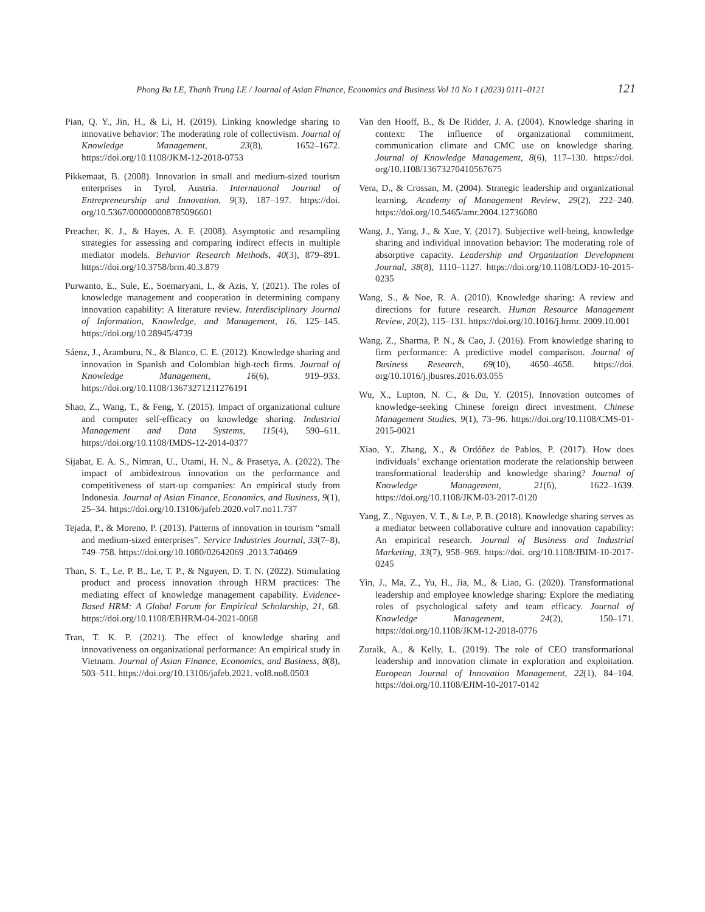Phong Ba LE, Thanh Trung LE / Journal of Asian Finance, Economics and Business Vol 10 No 1 (2023) 0111–0121 121
Pian, Q. Y., Jin, H., & Li, H. (2019). Linking knowledge sharing to innovative behavior: The moderating role of collectivism. Journal of Knowledge Management, 23(8), 1652–1672. https://doi.org/10.1108/JKM-12-2018-0753
Pikkemaat, B. (2008). Innovation in small and medium-sized tourism enterprises in Tyrol, Austria. International Journal of Entrepreneurship and Innovation, 9(3), 187–197. https://doi. org/10.5367/000000008785096601
Preacher, K. J., & Hayes, A. F. (2008). Asymptotic and resampling strategies for assessing and comparing indirect effects in multiple mediator models. Behavior Research Methods, 40(3), 879–891. https://doi.org/10.3758/brm.40.3.879
Purwanto, E., Sule, E., Soemaryani, I., & Azis, Y. (2021). The roles of knowledge management and cooperation in determining company innovation capability: A literature review. Interdisciplinary Journal of Information, Knowledge, and Management, 16, 125–145. https://doi.org/10.28945/4739
Sáenz, J., Aramburu, N., & Blanco, C. E. (2012). Knowledge sharing and innovation in Spanish and Colombian high-tech firms. Journal of Knowledge Management, 16(6), 919–933. https://doi.org/10.1108/13673271211276191
Shao, Z., Wang, T., & Feng, Y. (2015). Impact of organizational culture and computer self-efficacy on knowledge sharing. Industrial Management and Data Systems, 115(4), 590–611. https://doi.org/10.1108/IMDS-12-2014-0377
Sijabat, E. A. S., Nimran, U., Utami, H. N., & Prasetya, A. (2022). The impact of ambidextrous innovation on the performance and competitiveness of start-up companies: An empirical study from Indonesia. Journal of Asian Finance, Economics, and Business, 9(1), 25–34. https://doi.org/10.13106/jafeb.2020.vol7.no11.737
Tejada, P., & Moreno, P. (2013). Patterns of innovation in tourism “small and medium-sized enterprises”. Service Industries Journal, 33(7–8), 749–758. https://doi.org/10.1080/02642069 .2013.740469
Than, S. T., Le, P. B., Le, T. P., & Nguyen, D. T. N. (2022). Stimulating product and process innovation through HRM practices: The mediating effect of knowledge management capability. Evidence-Based HRM: A Global Forum for Empirical Scholarship, 21, 68. https://doi.org/10.1108/EBHRM-04-2021-0068
Tran, T. K. P. (2021). The effect of knowledge sharing and innovativeness on organizational performance: An empirical study in Vietnam. Journal of Asian Finance, Economics, and Business, 8(8), 503–511. https://doi.org/10.13106/jafeb.2021. vol8.no8.0503
Van den Hooff, B., & De Ridder, J. A. (2004). Knowledge sharing in context: The influence of organizational commitment, communication climate and CMC use on knowledge sharing. Journal of Knowledge Management, 8(6), 117–130. https://doi. org/10.1108/13673270410567675
Vera, D., & Crossan, M. (2004). Strategic leadership and organizational learning. Academy of Management Review, 29(2), 222–240. https://doi.org/10.5465/amr.2004.12736080
Wang, J., Yang, J., & Xue, Y. (2017). Subjective well-being, knowledge sharing and individual innovation behavior: The moderating role of absorptive capacity. Leadership and Organization Development Journal, 38(8), 1110–1127. https://doi.org/10.1108/LODJ-10-2015-0235
Wang, S., & Noe, R. A. (2010). Knowledge sharing: A review and directions for future research. Human Resource Management Review, 20(2), 115–131. https://doi.org/10.1016/j.hrmr. 2009.10.001
Wang, Z., Sharma, P. N., & Cao, J. (2016). From knowledge sharing to firm performance: A predictive model comparison. Journal of Business Research, 69(10), 4650–4658. https://doi. org/10.1016/j.jbusres.2016.03.055
Wu, X., Lupton, N. C., & Du, Y. (2015). Innovation outcomes of knowledge-seeking Chinese foreign direct investment. Chinese Management Studies, 9(1), 73–96. https://doi.org/10.1108/CMS-01-2015-0021
Xiao, Y., Zhang, X., & Ordóñez de Pablos, P. (2017). How does individuals’ exchange orientation moderate the relationship between transformational leadership and knowledge sharing? Journal of Knowledge Management, 21(6), 1622–1639. https://doi.org/10.1108/JKM-03-2017-0120
Yang, Z., Nguyen, V. T., & Le, P. B. (2018). Knowledge sharing serves as a mediator between collaborative culture and innovation capability: An empirical research. Journal of Business and Industrial Marketing, 33(7), 958–969. https://doi. org/10.1108/JBIM-10-2017-0245
Yin, J., Ma, Z., Yu, H., Jia, M., & Liao, G. (2020). Transformational leadership and employee knowledge sharing: Explore the mediating roles of psychological safety and team efficacy. Journal of Knowledge Management, 24(2), 150–171. https://doi.org/10.1108/JKM-12-2018-0776
Zuraik, A., & Kelly, L. (2019). The role of CEO transformational leadership and innovation climate in exploration and exploitation. European Journal of Innovation Management, 22(1), 84–104. https://doi.org/10.1108/EJIM-10-2017-0142